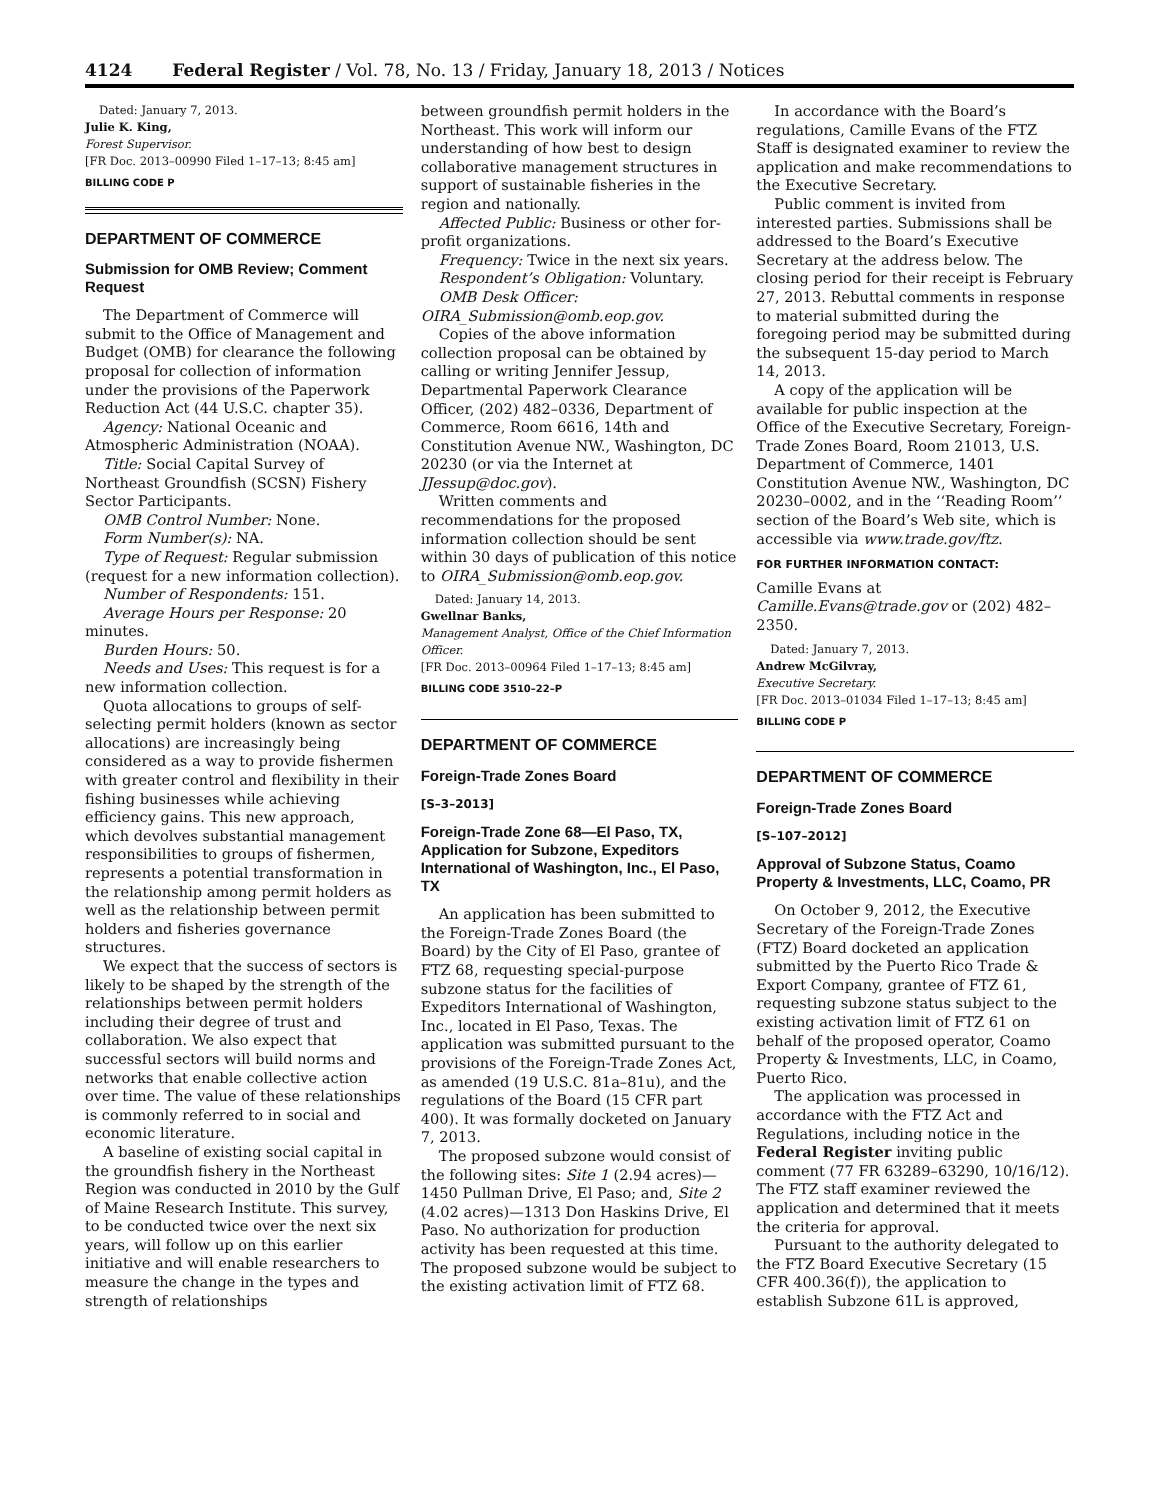4124 Federal Register / Vol. 78, No. 13 / Friday, January 18, 2013 / Notices
Dated: January 7, 2013.
Julie K. King,
Forest Supervisor.
[FR Doc. 2013–00990 Filed 1–17–13; 8:45 am]
BILLING CODE P
DEPARTMENT OF COMMERCE
Submission for OMB Review; Comment Request
The Department of Commerce will submit to the Office of Management and Budget (OMB) for clearance the following proposal for collection of information under the provisions of the Paperwork Reduction Act (44 U.S.C. chapter 35).
Agency: National Oceanic and Atmospheric Administration (NOAA).
Title: Social Capital Survey of Northeast Groundfish (SCSN) Fishery Sector Participants.
OMB Control Number: None.
Form Number(s): NA.
Type of Request: Regular submission (request for a new information collection).
Number of Respondents: 151.
Average Hours per Response: 20 minutes.
Burden Hours: 50.
Needs and Uses: This request is for a new information collection.
Quota allocations to groups of self-selecting permit holders (known as sector allocations) are increasingly being considered as a way to provide fishermen with greater control and flexibility in their fishing businesses while achieving efficiency gains. This new approach, which devolves substantial management responsibilities to groups of fishermen, represents a potential transformation in the relationship among permit holders as well as the relationship between permit holders and fisheries governance structures.
We expect that the success of sectors is likely to be shaped by the strength of the relationships between permit holders including their degree of trust and collaboration. We also expect that successful sectors will build norms and networks that enable collective action over time. The value of these relationships is commonly referred to in social and economic literature.
A baseline of existing social capital in the groundfish fishery in the Northeast Region was conducted in 2010 by the Gulf of Maine Research Institute. This survey, to be conducted twice over the next six years, will follow up on this earlier initiative and will enable researchers to measure the change in the types and strength of relationships
between groundfish permit holders in the Northeast. This work will inform our understanding of how best to design collaborative management structures in support of sustainable fisheries in the region and nationally.
Affected Public: Business or other for-profit organizations.
Frequency: Twice in the next six years.
Respondent’s Obligation: Voluntary.
OMB Desk Officer: OIRA_Submission@omb.eop.gov.
Copies of the above information collection proposal can be obtained by calling or writing Jennifer Jessup, Departmental Paperwork Clearance Officer, (202) 482–0336, Department of Commerce, Room 6616, 14th and Constitution Avenue NW., Washington, DC 20230 (or via the Internet at JJessup@doc.gov).
Written comments and recommendations for the proposed information collection should be sent within 30 days of publication of this notice to OIRA_Submission@omb.eop.gov.
Dated: January 14, 2013.
Gwellnar Banks,
Management Analyst, Office of the Chief Information Officer.
[FR Doc. 2013–00964 Filed 1–17–13; 8:45 am]
BILLING CODE 3510–22–P
DEPARTMENT OF COMMERCE
Foreign-Trade Zones Board
[S–3–2013]
Foreign-Trade Zone 68—El Paso, TX, Application for Subzone, Expeditors International of Washington, Inc., El Paso, TX
An application has been submitted to the Foreign-Trade Zones Board (the Board) by the City of El Paso, grantee of FTZ 68, requesting special-purpose subzone status for the facilities of Expeditors International of Washington, Inc., located in El Paso, Texas. The application was submitted pursuant to the provisions of the Foreign-Trade Zones Act, as amended (19 U.S.C. 81a–81u), and the regulations of the Board (15 CFR part 400). It was formally docketed on January 7, 2013.
The proposed subzone would consist of the following sites: Site 1 (2.94 acres)—1450 Pullman Drive, El Paso; and, Site 2 (4.02 acres)—1313 Don Haskins Drive, El Paso. No authorization for production activity has been requested at this time. The proposed subzone would be subject to the existing activation limit of FTZ 68.
In accordance with the Board’s regulations, Camille Evans of the FTZ Staff is designated examiner to review the application and make recommendations to the Executive Secretary.
Public comment is invited from interested parties. Submissions shall be addressed to the Board’s Executive Secretary at the address below. The closing period for their receipt is February 27, 2013. Rebuttal comments in response to material submitted during the foregoing period may be submitted during the subsequent 15-day period to March 14, 2013.
A copy of the application will be available for public inspection at the Office of the Executive Secretary, Foreign-Trade Zones Board, Room 21013, U.S. Department of Commerce, 1401 Constitution Avenue NW., Washington, DC 20230–0002, and in the ‘‘Reading Room’’ section of the Board’s Web site, which is accessible via www.trade.gov/ftz.
FOR FURTHER INFORMATION CONTACT:
Camille Evans at Camille.Evans@trade.gov or (202) 482–2350.
Dated: January 7, 2013.
Andrew McGilvray,
Executive Secretary.
[FR Doc. 2013–01034 Filed 1–17–13; 8:45 am]
BILLING CODE P
DEPARTMENT OF COMMERCE
Foreign-Trade Zones Board
[S–107–2012]
Approval of Subzone Status, Coamo Property & Investments, LLC, Coamo, PR
On October 9, 2012, the Executive Secretary of the Foreign-Trade Zones (FTZ) Board docketed an application submitted by the Puerto Rico Trade & Export Company, grantee of FTZ 61, requesting subzone status subject to the existing activation limit of FTZ 61 on behalf of the proposed operator, Coamo Property & Investments, LLC, in Coamo, Puerto Rico.
The application was processed in accordance with the FTZ Act and Regulations, including notice in the Federal Register inviting public comment (77 FR 63289–63290, 10/16/12). The FTZ staff examiner reviewed the application and determined that it meets the criteria for approval.
Pursuant to the authority delegated to the FTZ Board Executive Secretary (15 CFR 400.36(f)), the application to establish Subzone 61L is approved,